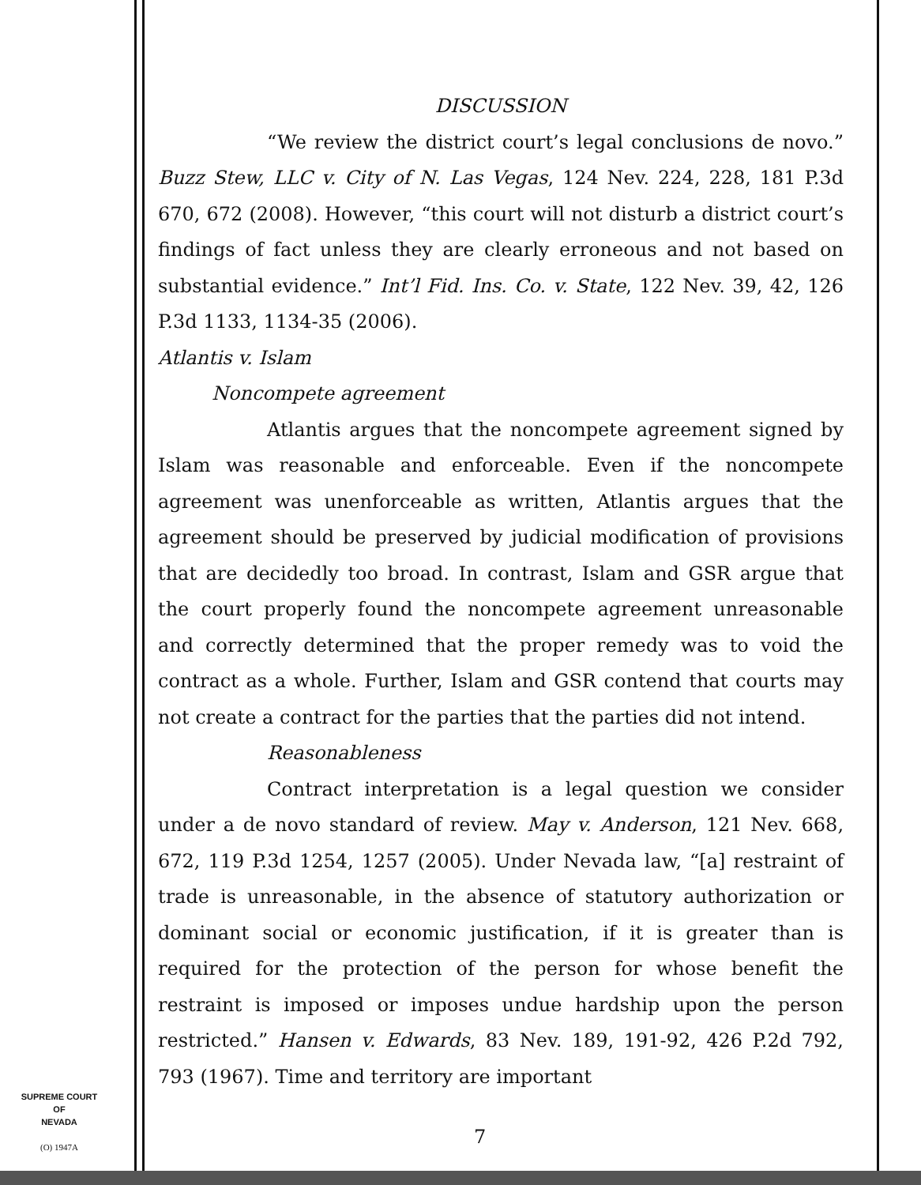DISCUSSION
“We review the district court’s legal conclusions de novo.” Buzz Stew, LLC v. City of N. Las Vegas, 124 Nev. 224, 228, 181 P.3d 670, 672 (2008). However, “this court will not disturb a district court’s findings of fact unless they are clearly erroneous and not based on substantial evidence.” Int’l Fid. Ins. Co. v. State, 122 Nev. 39, 42, 126 P.3d 1133, 1134-35 (2006).
Atlantis v. Islam
Noncompete agreement
Atlantis argues that the noncompete agreement signed by Islam was reasonable and enforceable. Even if the noncompete agreement was unenforceable as written, Atlantis argues that the agreement should be preserved by judicial modification of provisions that are decidedly too broad. In contrast, Islam and GSR argue that the court properly found the noncompete agreement unreasonable and correctly determined that the proper remedy was to void the contract as a whole. Further, Islam and GSR contend that courts may not create a contract for the parties that the parties did not intend.
Reasonableness
Contract interpretation is a legal question we consider under a de novo standard of review. May v. Anderson, 121 Nev. 668, 672, 119 P.3d 1254, 1257 (2005). Under Nevada law, “[a] restraint of trade is unreasonable, in the absence of statutory authorization or dominant social or economic justification, if it is greater than is required for the protection of the person for whose benefit the restraint is imposed or imposes undue hardship upon the person restricted.” Hansen v. Edwards, 83 Nev. 189, 191-92, 426 P.2d 792, 793 (1967). Time and territory are important
SUPREME COURT
OF
NEVADA
(O) 1947A
7